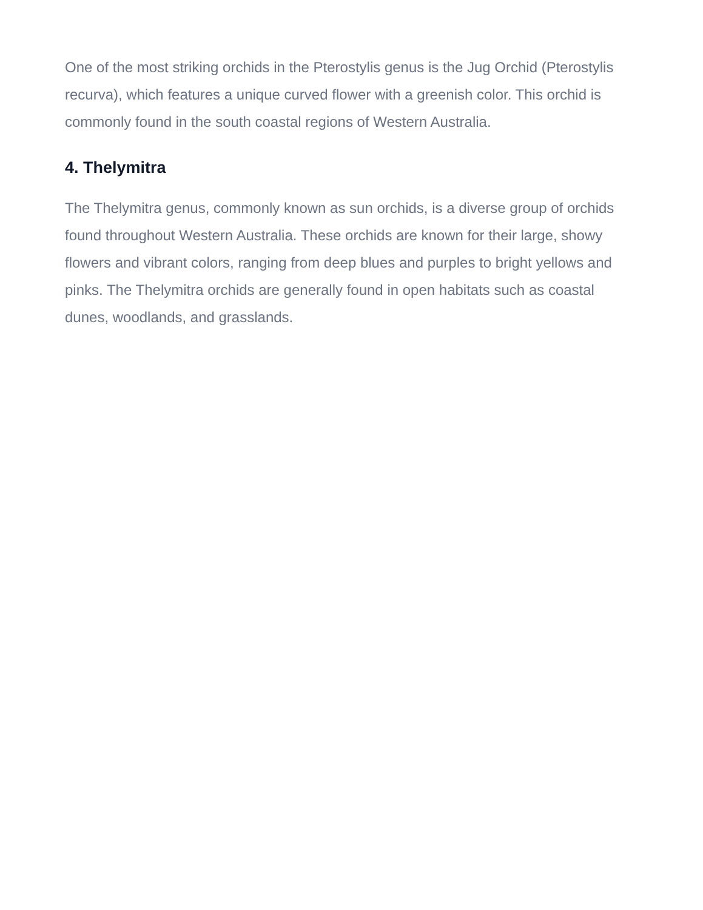One of the most striking orchids in the Pterostylis genus is the Jug Orchid (Pterostylis recurva), which features a unique curved flower with a greenish color. This orchid is commonly found in the south coastal regions of Western Australia.
4. Thelymitra
The Thelymitra genus, commonly known as sun orchids, is a diverse group of orchids found throughout Western Australia. These orchids are known for their large, showy flowers and vibrant colors, ranging from deep blues and purples to bright yellows and pinks. The Thelymitra orchids are generally found in open habitats such as coastal dunes, woodlands, and grasslands.